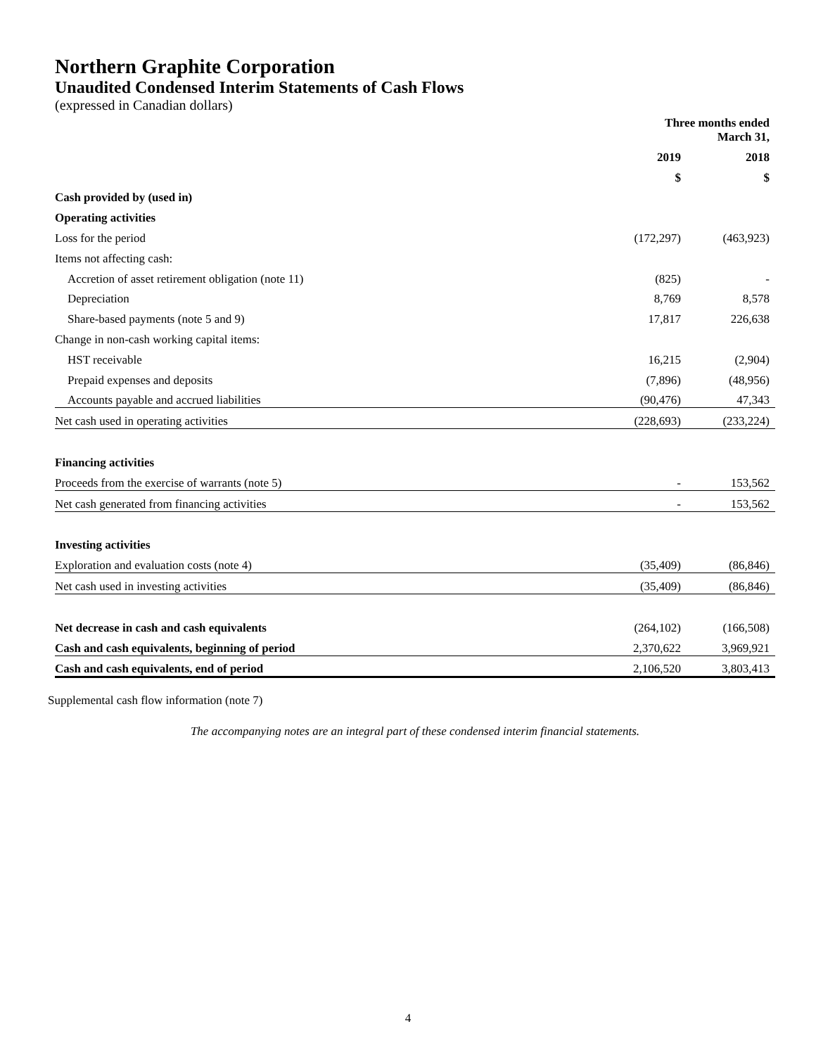Northern Graphite Corporation
Unaudited Condensed Interim Statements of Cash Flows
(expressed in Canadian dollars)
| | Three months ended March 31, | |
| --- | --- | --- |
| | 2019 | 2018 |
| | $ | $ |
| Cash provided by (used in) | | |
| Operating activities | | |
| Loss for the period | (172,297) | (463,923) |
| Items not affecting cash: | | |
| Accretion of asset retirement obligation (note 11) | (825) | - |
| Depreciation | 8,769 | 8,578 |
| Share-based payments (note 5 and 9) | 17,817 | 226,638 |
| Change in non-cash working capital items: | | |
| HST receivable | 16,215 | (2,904) |
| Prepaid expenses and deposits | (7,896) | (48,956) |
| Accounts payable and accrued liabilities | (90,476) | 47,343 |
| Net cash used in operating activities | (228,693) | (233,224) |
| Financing activities | | |
| Proceeds from the exercise of warrants (note 5) | - | 153,562 |
| Net cash generated from financing activities | - | 153,562 |
| Investing activities | | |
| Exploration and evaluation costs (note 4) | (35,409) | (86,846) |
| Net cash used in investing activities | (35,409) | (86,846) |
| Net decrease in cash and cash equivalents | (264,102) | (166,508) |
| Cash and cash equivalents, beginning of period | 2,370,622 | 3,969,921 |
| Cash and cash equivalents, end of period | 2,106,520 | 3,803,413 |
Supplemental cash flow information (note 7)
The accompanying notes are an integral part of these condensed interim financial statements.
4